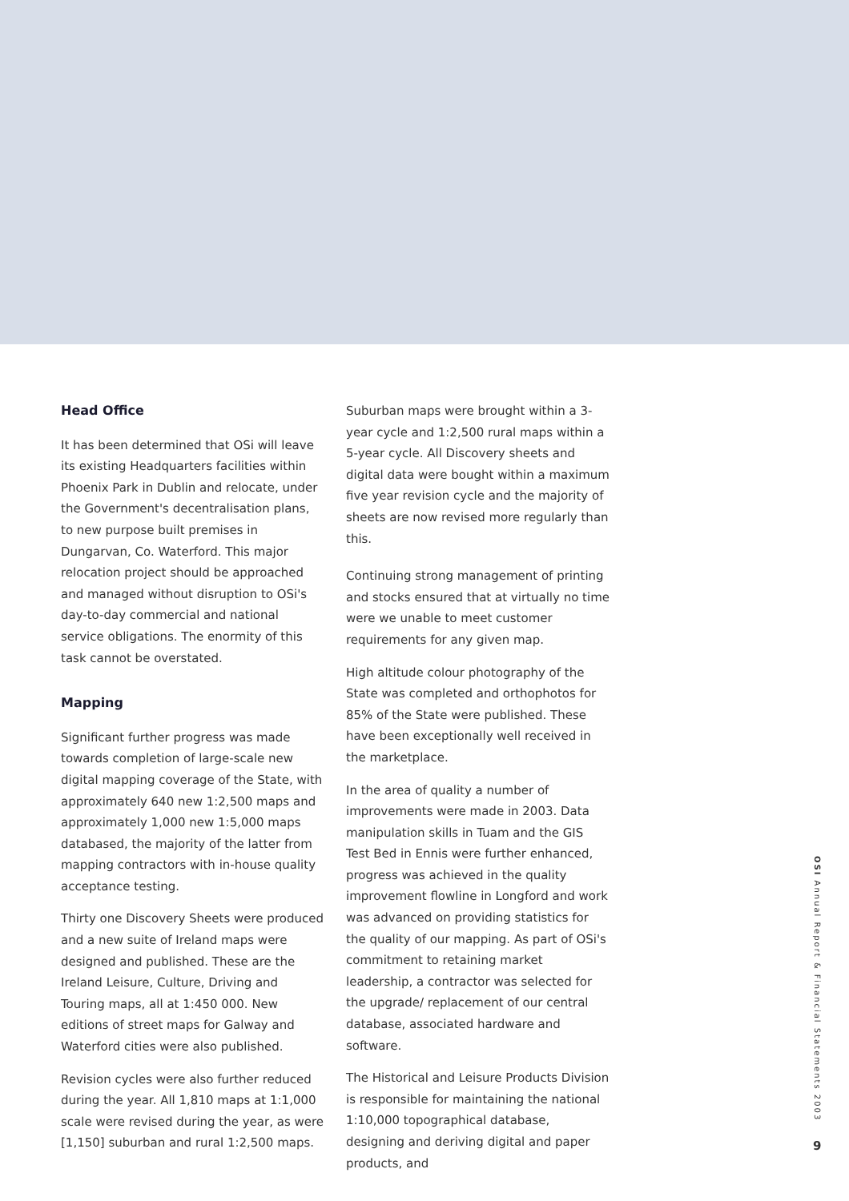Head Office
It has been determined that OSi will leave its existing Headquarters facilities within Phoenix Park in Dublin and relocate, under the Government's decentralisation plans, to new purpose built premises in Dungarvan, Co. Waterford. This major relocation project should be approached and managed without disruption to OSi's day-to-day commercial and national service obligations. The enormity of this task cannot be overstated.
Mapping
Significant further progress was made towards completion of large-scale new digital mapping coverage of the State, with approximately 640 new 1:2,500 maps and approximately 1,000 new 1:5,000 maps databased, the majority of the latter from mapping contractors with in-house quality acceptance testing.
Thirty one Discovery Sheets were produced and a new suite of Ireland maps were designed and published. These are the Ireland Leisure, Culture, Driving and Touring maps, all at 1:450 000. New editions of street maps for Galway and Waterford cities were also published.
Revision cycles were also further reduced during the year. All 1,810 maps at 1:1,000 scale were revised during the year, as were [1,150] suburban and rural 1:2,500 maps.
Suburban maps were brought within a 3-year cycle and 1:2,500 rural maps within a 5-year cycle. All Discovery sheets and digital data were bought within a maximum five year revision cycle and the majority of sheets are now revised more regularly than this.
Continuing strong management of printing and stocks ensured that at virtually no time were we unable to meet customer requirements for any given map.
High altitude colour photography of the State was completed and orthophotos for 85% of the State were published. These have been exceptionally well received in the marketplace.
In the area of quality a number of improvements were made in 2003. Data manipulation skills in Tuam and the GIS Test Bed in Ennis were further enhanced, progress was achieved in the quality improvement flowline in Longford and work was advanced on providing statistics for the quality of our mapping. As part of OSi's commitment to retaining market leadership, a contractor was selected for the upgrade/ replacement of our central database, associated hardware and software.
The Historical and Leisure Products Division is responsible for maintaining the national 1:10,000 topographical database, designing and deriving digital and paper products, and
OSI Annual Report & Financial Statements 2003
9